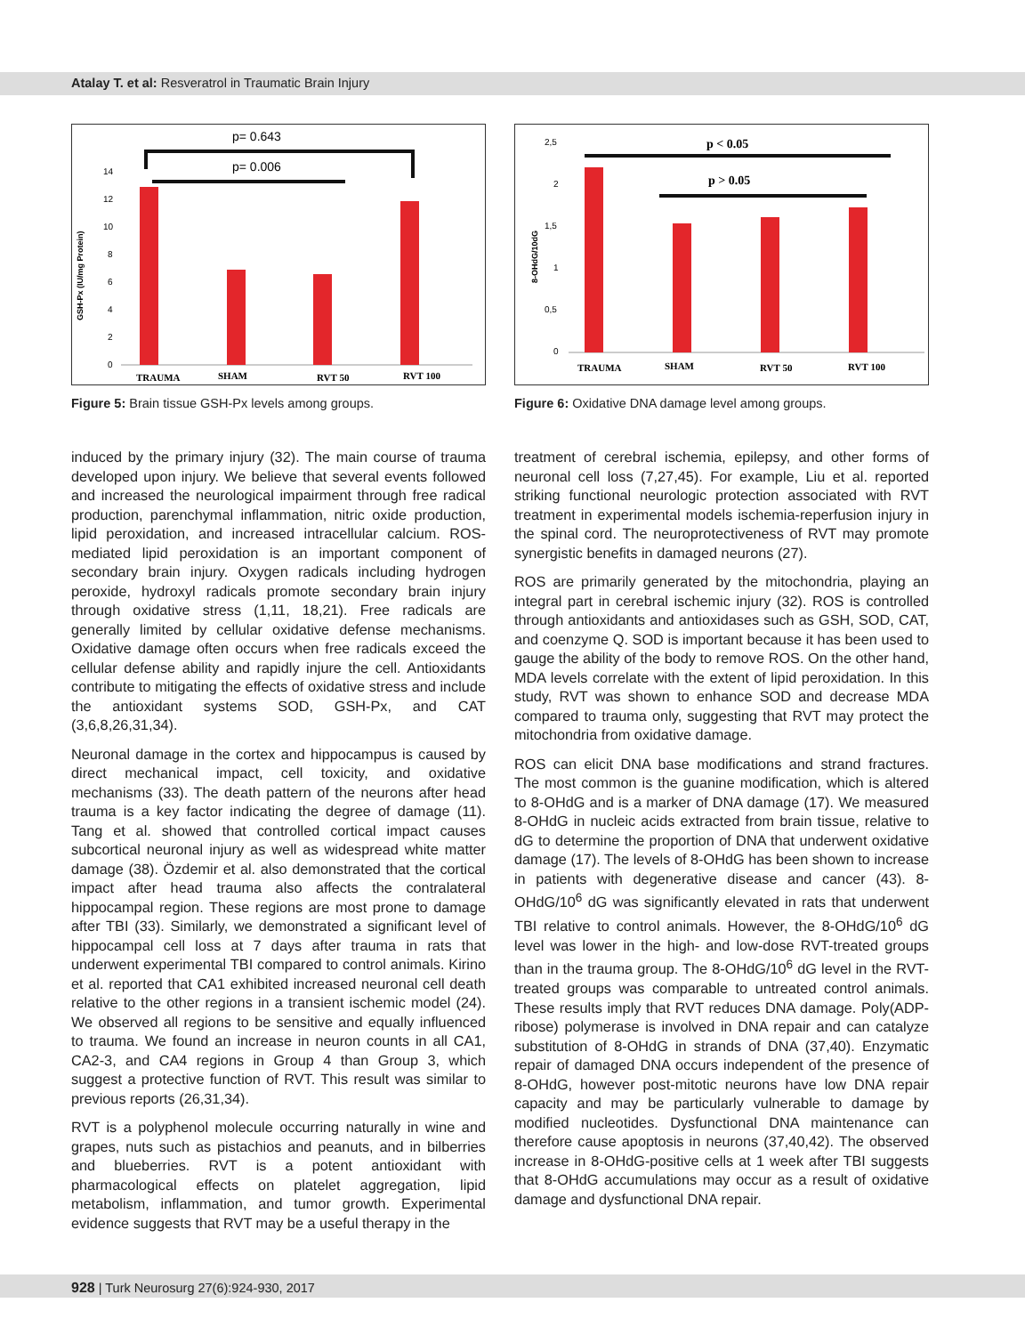Atalay T. et al: Resveratrol in Traumatic Brain Injury
p= 0.643
p= 0.006
GSH-Px (IU/mg Protein)
14
12
10
8
6
4
2
0
TRAUMA
SHAM
RVT 50
RVT 100
Figure 5: Brain tissue GSH-Px levels among groups.
p < 0.05
p > 0.05
8-OHdG/10dG
2,5
2
1,5
1
0,5
0
TRAUMA
SHAM
RVT 50
RVT 100
Figure 6: Oxidative DNA damage level among groups.
induced by the primary injury (32). The main course of trauma developed upon injury. We believe that several events followed and increased the neurological impairment through free radical production, parenchymal inflammation, nitric oxide production, lipid peroxidation, and increased intracellular calcium. ROS-mediated lipid peroxidation is an important component of secondary brain injury. Oxygen radicals including hydrogen peroxide, hydroxyl radicals promote secondary brain injury through oxidative stress (1,11, 18,21). Free radicals are generally limited by cellular oxidative defense mechanisms. Oxidative damage often occurs when free radicals exceed the cellular defense ability and rapidly injure the cell. Antioxidants contribute to mitigating the effects of oxidative stress and include the antioxidant systems SOD, GSH-Px, and CAT (3,6,8,26,31,34).
Neuronal damage in the cortex and hippocampus is caused by direct mechanical impact, cell toxicity, and oxidative mechanisms (33). The death pattern of the neurons after head trauma is a key factor indicating the degree of damage (11). Tang et al. showed that controlled cortical impact causes subcortical neuronal injury as well as widespread white matter damage (38). Özdemir et al. also demonstrated that the cortical impact after head trauma also affects the contralateral hippocampal region. These regions are most prone to damage after TBI (33). Similarly, we demonstrated a significant level of hippocampal cell loss at 7 days after trauma in rats that underwent experimental TBI compared to control animals. Kirino et al. reported that CA1 exhibited increased neuronal cell death relative to the other regions in a transient ischemic model (24). We observed all regions to be sensitive and equally influenced to trauma. We found an increase in neuron counts in all CA1, CA2-3, and CA4 regions in Group 4 than Group 3, which suggest a protective function of RVT. This result was similar to previous reports (26,31,34).
RVT is a polyphenol molecule occurring naturally in wine and grapes, nuts such as pistachios and peanuts, and in bilberries and blueberries. RVT is a potent antioxidant with pharmacological effects on platelet aggregation, lipid metabolism, inflammation, and tumor growth. Experimental evidence suggests that RVT may be a useful therapy in the
treatment of cerebral ischemia, epilepsy, and other forms of neuronal cell loss (7,27,45). For example, Liu et al. reported striking functional neurologic protection associated with RVT treatment in experimental models ischemia-reperfusion injury in the spinal cord. The neuroprotectiveness of RVT may promote synergistic benefits in damaged neurons (27).
ROS are primarily generated by the mitochondria, playing an integral part in cerebral ischemic injury (32). ROS is controlled through antioxidants and antioxidases such as GSH, SOD, CAT, and coenzyme Q. SOD is important because it has been used to gauge the ability of the body to remove ROS. On the other hand, MDA levels correlate with the extent of lipid peroxidation. In this study, RVT was shown to enhance SOD and decrease MDA compared to trauma only, suggesting that RVT may protect the mitochondria from oxidative damage.
ROS can elicit DNA base modifications and strand fractures. The most common is the guanine modification, which is altered to 8-OHdG and is a marker of DNA damage (17). We measured 8-OHdG in nucleic acids extracted from brain tissue, relative to dG to determine the proportion of DNA that underwent oxidative damage (17). The levels of 8-OHdG has been shown to increase in patients with degenerative disease and cancer (43). 8-OHdG/10<sup>6</sup> dG was significantly elevated in rats that underwent TBI relative to control animals. However, the 8-OHdG/10<sup>6</sup> dG level was lower in the high- and low-dose RVT-treated groups than in the trauma group. The 8-OHdG/10<sup>6</sup> dG level in the RVT-treated groups was comparable to untreated control animals. These results imply that RVT reduces DNA damage. Poly(ADP-ribose) polymerase is involved in DNA repair and can catalyze substitution of 8-OHdG in strands of DNA (37,40). Enzymatic repair of damaged DNA occurs independent of the presence of 8-OHdG, however post-mitotic neurons have low DNA repair capacity and may be particularly vulnerable to damage by modified nucleotides. Dysfunctional DNA maintenance can therefore cause apoptosis in neurons (37,40,42). The observed increase in 8-OHdG-positive cells at 1 week after TBI suggests that 8-OHdG accumulations may occur as a result of oxidative damage and dysfunctional DNA repair.
928 | Turk Neurosurg 27(6):924-930, 2017